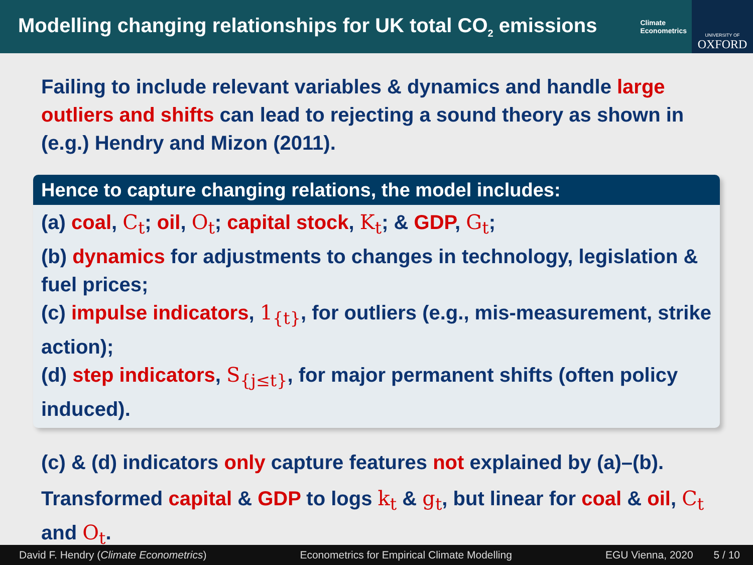Modelling changing relationships for UK total CO<sub>2</sub> emissions
Climate
Econometrics
UNIVERSITY OF
OXFORD
Failing to include relevant variables & dynamics and handle large outliers and shifts can lead to rejecting a sound theory as shown in (e.g.) Hendry and Mizon (2011).
Hence to capture changing relations, the model includes:
(a) coal, C<sub>t</sub>; oil, O<sub>t</sub>; capital stock, K<sub>t</sub>; & GDP, G<sub>t</sub>;
(b) dynamics for adjustments to changes in technology, legislation & fuel prices;
(c) impulse indicators, 1<sub>{t}</sub>, for outliers (e.g., mis-measurement, strike action);
(d) step indicators, S<sub>{j≤t}</sub>, for major permanent shifts (often policy induced).
(c) & (d) indicators only capture features not explained by (a)–(b).
Transformed capital & GDP to logs k<sub>t</sub> & g<sub>t</sub>, but linear for coal & oil, C<sub>t</sub> and O<sub>t</sub>.
David F. Hendry (Climate Econometrics) Econometrics for Empirical Climate Modelling EGU Vienna, 2020 5 / 10